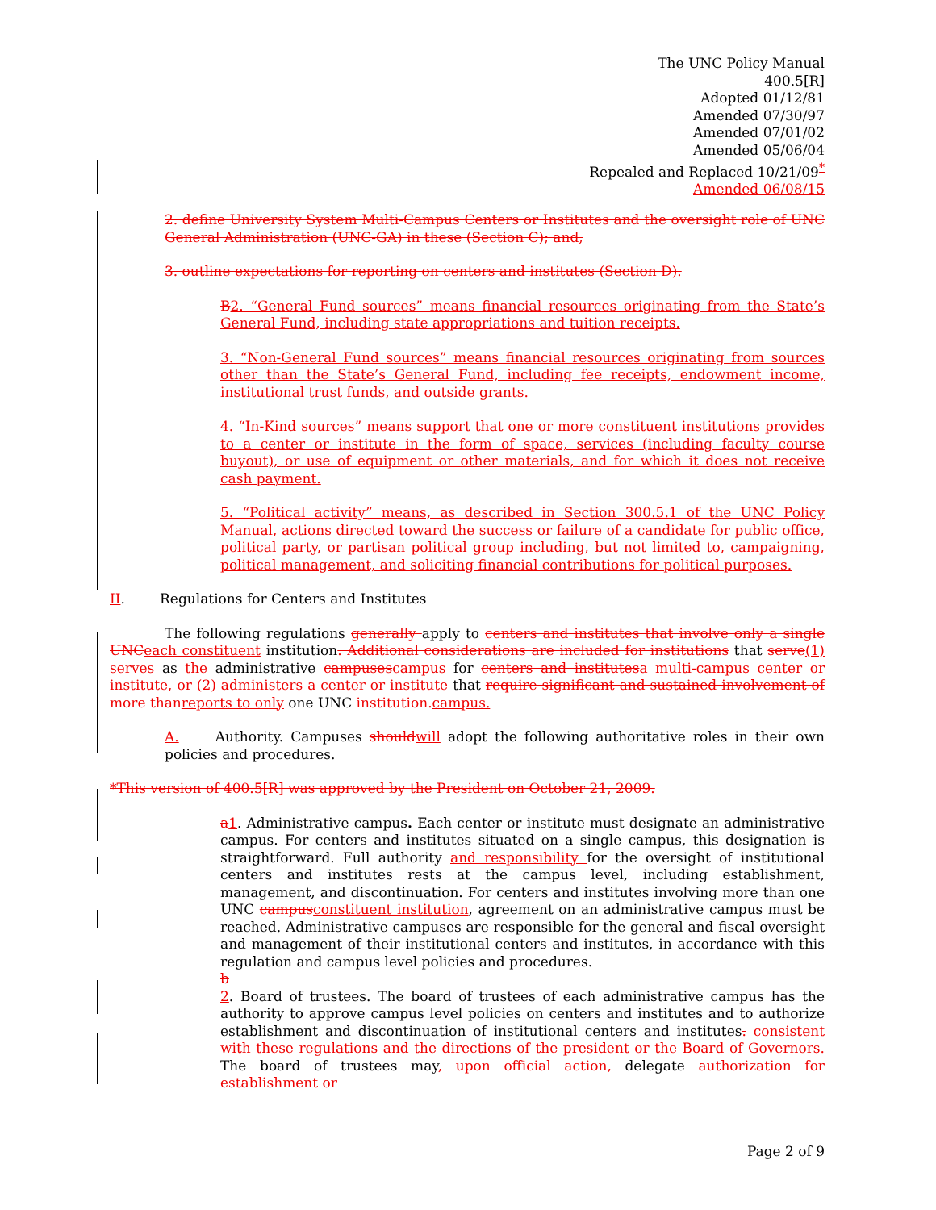The UNC Policy Manual
400.5[R]
Adopted 01/12/81
Amended 07/30/97
Amended 07/01/02
Amended 05/06/04
Repealed and Replaced 10/21/09<sup>*</sup>
Amended 06/08/15
2. define University System Multi-Campus Centers or Institutes and the oversight role of UNC General Administration (UNC-GA) in these (Section C); and,
3. outline expectations for reporting on centers and institutes (Section D).
B 2. “General Fund sources” means financial resources originating from the State’s General Fund, including state appropriations and tuition receipts.
3. “Non-General Fund sources” means financial resources originating from sources other than the State’s General Fund, including fee receipts, endowment income, institutional trust funds, and outside grants.
4. “In-Kind sources” means support that one or more constituent institutions provides to a center or institute in the form of space, services (including faculty course buyout), or use of equipment or other materials, and for which it does not receive cash payment.
5. “Political activity” means, as described in Section 300.5.1 of the UNC Policy Manual, actions directed toward the success or failure of a candidate for public office, political party, or partisan political group including, but not limited to, campaigning, political management, and soliciting financial contributions for political purposes.
II. Regulations for Centers and Institutes
The following regulations generally apply to centers and institutes that involve only a single UNC each constituent institution. Additional considerations are included for institutions that serve(1) serves as the administrative campuses campus for centers and institutes a multi-campus center or institute, or (2) administers a center or institute that require significant and sustained involvement of more than reports to only one UNC institution. campus.
A. Authority. Campuses should will adopt the following authoritative roles in their own policies and procedures.
*This version of 400.5[R] was approved by the President on October 21, 2009.
a 1. Administrative campus. Each center or institute must designate an administrative campus. For centers and institutes situated on a single campus, this designation is straightforward. Full authority and responsibility for the oversight of institutional centers and institutes rests at the campus level, including establishment, management, and discontinuation. For centers and institutes involving more than one UNC campus constituent institution, agreement on an administrative campus must be reached. Administrative campuses are responsible for the general and fiscal oversight and management of their institutional centers and institutes, in accordance with this regulation and campus level policies and procedures.
b
2. Board of trustees. The board of trustees of each administrative campus has the authority to approve campus level policies on centers and institutes and to authorize establishment and discontinuation of institutional centers and institutes. consistent with these regulations and the directions of the president or the Board of Governors. The board of trustees may, upon official action, delegate authorization for establishment or
Page 2 of 9